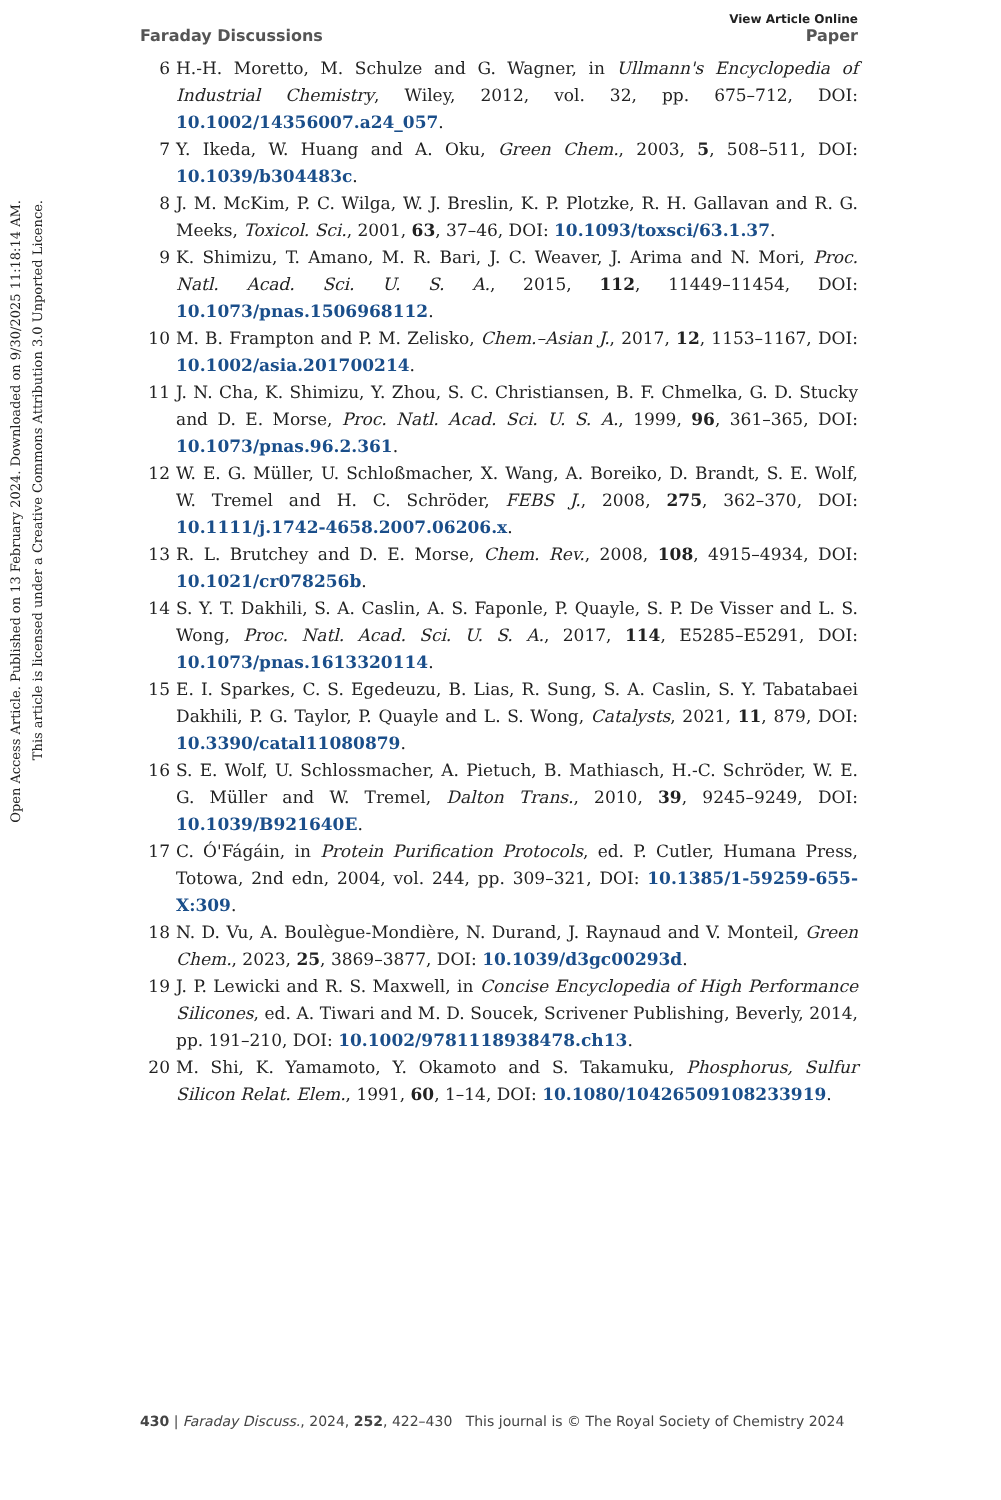Open Access Article. Published on 13 February 2024. Downloaded on 9/30/2025 11:18:14 AM.
This article is licensed under a Creative Commons Attribution 3.0 Unported Licence.
View Article Online
Faraday Discussions Paper
6 H.-H. Moretto, M. Schulze and G. Wagner, in Ullmann's Encyclopedia of Industrial Chemistry, Wiley, 2012, vol. 32, pp. 675–712, DOI: 10.1002/14356007.a24_057.
7 Y. Ikeda, W. Huang and A. Oku, Green Chem., 2003, 5, 508–511, DOI: 10.1039/b304483c.
8 J. M. McKim, P. C. Wilga, W. J. Breslin, K. P. Plotzke, R. H. Gallavan and R. G. Meeks, Toxicol. Sci., 2001, 63, 37–46, DOI: 10.1093/toxsci/63.1.37.
9 K. Shimizu, T. Amano, M. R. Bari, J. C. Weaver, J. Arima and N. Mori, Proc. Natl. Acad. Sci. U. S. A., 2015, 112, 11449–11454, DOI: 10.1073/pnas.1506968112.
10 M. B. Frampton and P. M. Zelisko, Chem.–Asian J., 2017, 12, 1153–1167, DOI: 10.1002/asia.201700214.
11 J. N. Cha, K. Shimizu, Y. Zhou, S. C. Christiansen, B. F. Chmelka, G. D. Stucky and D. E. Morse, Proc. Natl. Acad. Sci. U. S. A., 1999, 96, 361–365, DOI: 10.1073/pnas.96.2.361.
12 W. E. G. Müller, U. Schloßmacher, X. Wang, A. Boreiko, D. Brandt, S. E. Wolf, W. Tremel and H. C. Schröder, FEBS J., 2008, 275, 362–370, DOI: 10.1111/j.1742-4658.2007.06206.x.
13 R. L. Brutchey and D. E. Morse, Chem. Rev., 2008, 108, 4915–4934, DOI: 10.1021/cr078256b.
14 S. Y. T. Dakhili, S. A. Caslin, A. S. Faponle, P. Quayle, S. P. De Visser and L. S. Wong, Proc. Natl. Acad. Sci. U. S. A., 2017, 114, E5285–E5291, DOI: 10.1073/pnas.1613320114.
15 E. I. Sparkes, C. S. Egedeuzu, B. Lias, R. Sung, S. A. Caslin, S. Y. Tabatabaei Dakhili, P. G. Taylor, P. Quayle and L. S. Wong, Catalysts, 2021, 11, 879, DOI: 10.3390/catal11080879.
16 S. E. Wolf, U. Schlossmacher, A. Pietuch, B. Mathiasch, H.-C. Schröder, W. E. G. Müller and W. Tremel, Dalton Trans., 2010, 39, 9245–9249, DOI: 10.1039/B921640E.
17 C. Ó'Fágáin, in Protein Purification Protocols, ed. P. Cutler, Humana Press, Totowa, 2nd edn, 2004, vol. 244, pp. 309–321, DOI: 10.1385/1-59259-655-X:309.
18 N. D. Vu, A. Boulègue-Mondière, N. Durand, J. Raynaud and V. Monteil, Green Chem., 2023, 25, 3869–3877, DOI: 10.1039/d3gc00293d.
19 J. P. Lewicki and R. S. Maxwell, in Concise Encyclopedia of High Performance Silicones, ed. A. Tiwari and M. D. Soucek, Scrivener Publishing, Beverly, 2014, pp. 191–210, DOI: 10.1002/9781118938478.ch13.
20 M. Shi, K. Yamamoto, Y. Okamoto and S. Takamuku, Phosphorus, Sulfur Silicon Relat. Elem., 1991, 60, 1–14, DOI: 10.1080/10426509108233919.
430 | Faraday Discuss., 2024, 252, 422–430 This journal is © The Royal Society of Chemistry 2024